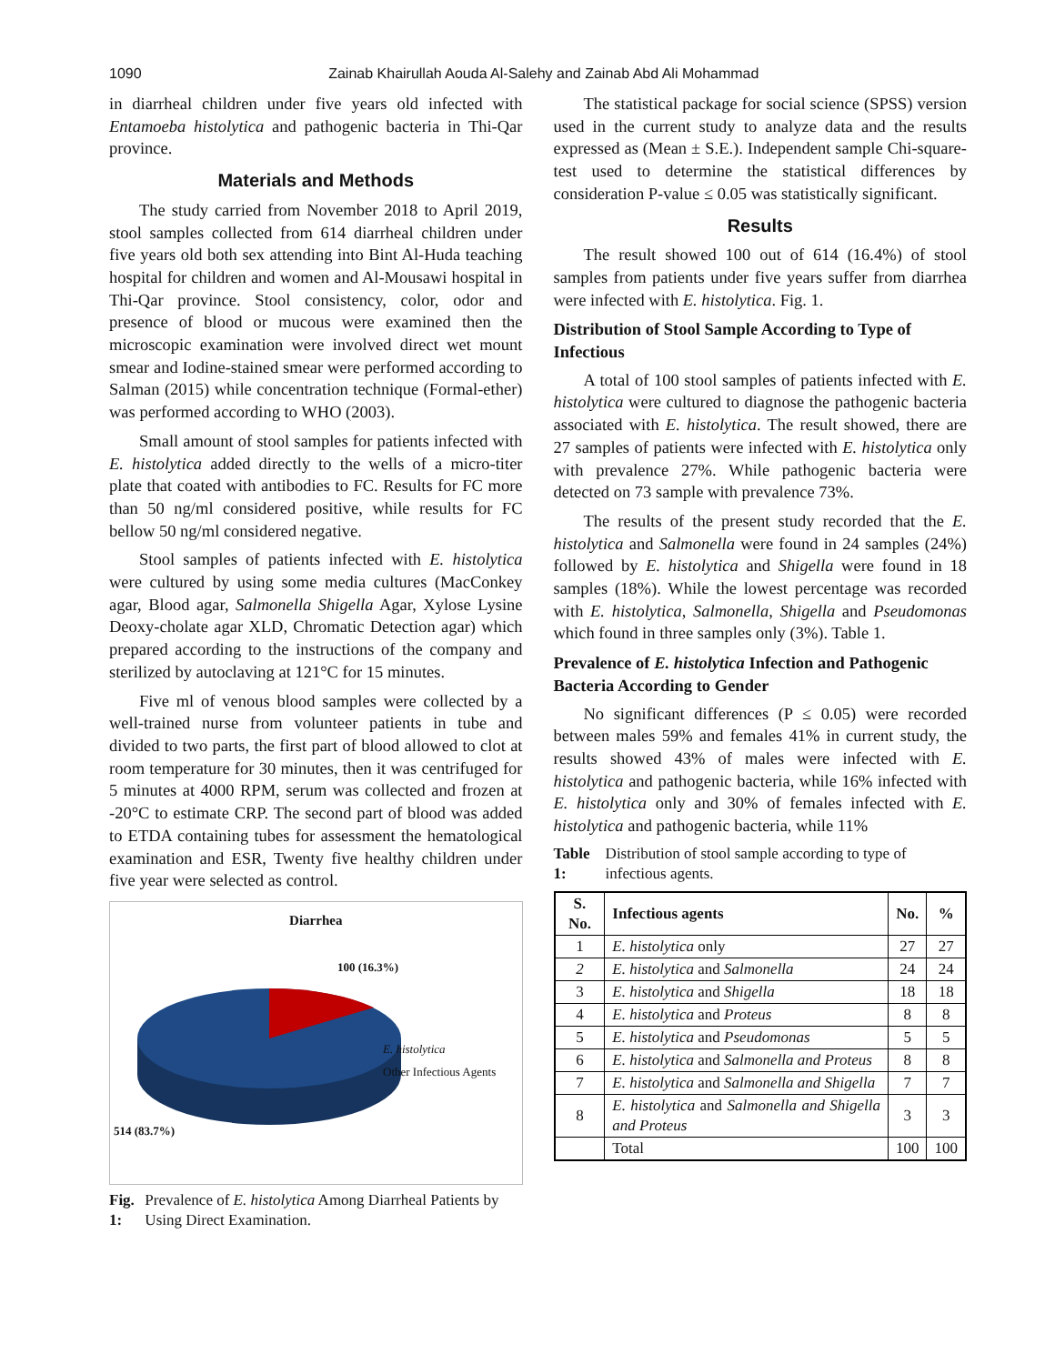1090 Zainab Khairullah Aouda Al-Salehy and Zainab Abd Ali Mohammad
in diarrheal children under five years old infected with Entamoeba histolytica and pathogenic bacteria in Thi-Qar province.
Materials and Methods
The study carried from November 2018 to April 2019, stool samples collected from 614 diarrheal children under five years old both sex attending into Bint Al-Huda teaching hospital for children and women and Al-Mousawi hospital in Thi-Qar province. Stool consistency, color, odor and presence of blood or mucous were examined then the microscopic examination were involved direct wet mount smear and Iodine-stained smear were performed according to Salman (2015) while concentration technique (Formal-ether) was performed according to WHO (2003).
Small amount of stool samples for patients infected with E. histolytica added directly to the wells of a micro-titer plate that coated with antibodies to FC. Results for FC more than 50 ng/ml considered positive, while results for FC bellow 50 ng/ml considered negative.
Stool samples of patients infected with E. histolytica were cultured by using some media cultures (MacConkey agar, Blood agar, Salmonella Shigella Agar, Xylose Lysine Deoxy-cholate agar XLD, Chromatic Detection agar) which prepared according to the instructions of the company and sterilized by autoclaving at 121°C for 15 minutes.
Five ml of venous blood samples were collected by a well-trained nurse from volunteer patients in tube and divided to two parts, the first part of blood allowed to clot at room temperature for 30 minutes, then it was centrifuged for 5 minutes at 4000 RPM, serum was collected and frozen at -20°C to estimate CRP. The second part of blood was added to ETDA containing tubes for assessment the hematological examination and ESR, Twenty five healthy children under five year were selected as control.
Diarrhea
100 (16.3%)
E. histolytica
Other Infectious Agents
514 (83.7%)
Fig. 1: Prevalence of E. histolytica Among Diarrheal Patients by Using Direct Examination.
The statistical package for social science (SPSS) version used in the current study to analyze data and the results expressed as (Mean ± S.E.). Independent sample Chi-square-test used to determine the statistical differences by consideration P-value ≤ 0.05 was statistically significant.
Results
The result showed 100 out of 614 (16.4%) of stool samples from patients under five years suffer from diarrhea were infected with E. histolytica. Fig. 1.
Distribution of Stool Sample According to Type of Infectious
A total of 100 stool samples of patients infected with E. histolytica were cultured to diagnose the pathogenic bacteria associated with E. histolytica. The result showed, there are 27 samples of patients were infected with E. histolytica only with prevalence 27%. While pathogenic bacteria were detected on 73 sample with prevalence 73%.
The results of the present study recorded that the E. histolytica and Salmonella were found in 24 samples (24%) followed by E. histolytica and Shigella were found in 18 samples (18%). While the lowest percentage was recorded with E. histolytica, Salmonella, Shigella and Pseudomonas which found in three samples only (3%). Table 1.
Prevalence of E. histolytica Infection and Pathogenic Bacteria According to Gender
No significant differences (P ≤ 0.05) were recorded between males 59% and females 41% in current study, the results showed 43% of males were infected with E. histolytica and pathogenic bacteria, while 16% infected with E. histolytica only and 30% of females infected with E. histolytica and pathogenic bacteria, while 11%
Table 1: Distribution of stool sample according to type of infectious agents.
| S. No. | Infectious agents | No. | % |
| --- | --- | --- | --- |
| 1 | E. histolytica only | 27 | 27 |
| 2 | E. histolytica and Salmonella | 24 | 24 |
| 3 | E. histolytica and Shigella | 18 | 18 |
| 4 | E. histolytica and Proteus | 8 | 8 |
| 5 | E. histolytica and Pseudomonas | 5 | 5 |
| 6 | E. histolytica and Salmonella and Proteus | 8 | 8 |
| 7 | E. histolytica and Salmonella and Shigella | 7 | 7 |
| 8 | E. histolytica and Salmonella and Shigella and Proteus | 3 | 3 |
| | Total | 100 | 100 |